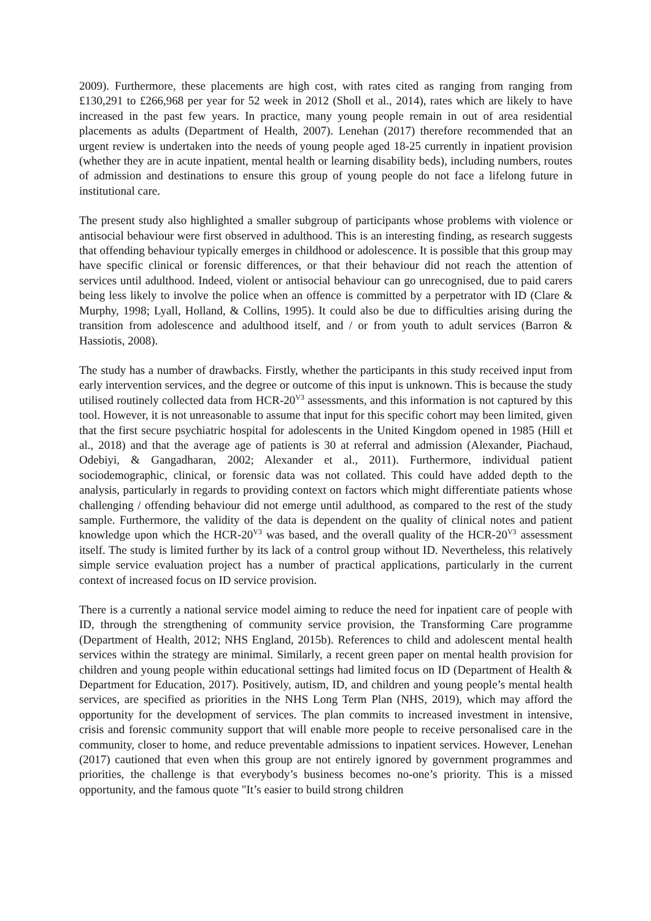2009). Furthermore, these placements are high cost, with rates cited as ranging from ranging from £130,291 to £266,968 per year for 52 week in 2012 (Sholl et al., 2014), rates which are likely to have increased in the past few years. In practice, many young people remain in out of area residential placements as adults (Department of Health, 2007). Lenehan (2017) therefore recommended that an urgent review is undertaken into the needs of young people aged 18-25 currently in inpatient provision (whether they are in acute inpatient, mental health or learning disability beds), including numbers, routes of admission and destinations to ensure this group of young people do not face a lifelong future in institutional care.
The present study also highlighted a smaller subgroup of participants whose problems with violence or antisocial behaviour were first observed in adulthood. This is an interesting finding, as research suggests that offending behaviour typically emerges in childhood or adolescence. It is possible that this group may have specific clinical or forensic differences, or that their behaviour did not reach the attention of services until adulthood. Indeed, violent or antisocial behaviour can go unrecognised, due to paid carers being less likely to involve the police when an offence is committed by a perpetrator with ID (Clare & Murphy, 1998; Lyall, Holland, & Collins, 1995). It could also be due to difficulties arising during the transition from adolescence and adulthood itself, and / or from youth to adult services (Barron & Hassiotis, 2008).
The study has a number of drawbacks. Firstly, whether the participants in this study received input from early intervention services, and the degree or outcome of this input is unknown. This is because the study utilised routinely collected data from HCR-20<sup>V3</sup> assessments, and this information is not captured by this tool. However, it is not unreasonable to assume that input for this specific cohort may been limited, given that the first secure psychiatric hospital for adolescents in the United Kingdom opened in 1985 (Hill et al., 2018) and that the average age of patients is 30 at referral and admission (Alexander, Piachaud, Odebiyi, & Gangadharan, 2002; Alexander et al., 2011). Furthermore, individual patient sociodemographic, clinical, or forensic data was not collated. This could have added depth to the analysis, particularly in regards to providing context on factors which might differentiate patients whose challenging / offending behaviour did not emerge until adulthood, as compared to the rest of the study sample. Furthermore, the validity of the data is dependent on the quality of clinical notes and patient knowledge upon which the HCR-20<sup>V3</sup> was based, and the overall quality of the HCR-20<sup>V3</sup> assessment itself. The study is limited further by its lack of a control group without ID. Nevertheless, this relatively simple service evaluation project has a number of practical applications, particularly in the current context of increased focus on ID service provision.
There is a currently a national service model aiming to reduce the need for inpatient care of people with ID, through the strengthening of community service provision, the Transforming Care programme (Department of Health, 2012; NHS England, 2015b). References to child and adolescent mental health services within the strategy are minimal. Similarly, a recent green paper on mental health provision for children and young people within educational settings had limited focus on ID (Department of Health & Department for Education, 2017). Positively, autism, ID, and children and young people’s mental health services, are specified as priorities in the NHS Long Term Plan (NHS, 2019), which may afford the opportunity for the development of services. The plan commits to increased investment in intensive, crisis and forensic community support that will enable more people to receive personalised care in the community, closer to home, and reduce preventable admissions to inpatient services. However, Lenehan (2017) cautioned that even when this group are not entirely ignored by government programmes and priorities, the challenge is that everybody’s business becomes no-one’s priority. This is a missed opportunity, and the famous quote "It’s easier to build strong children